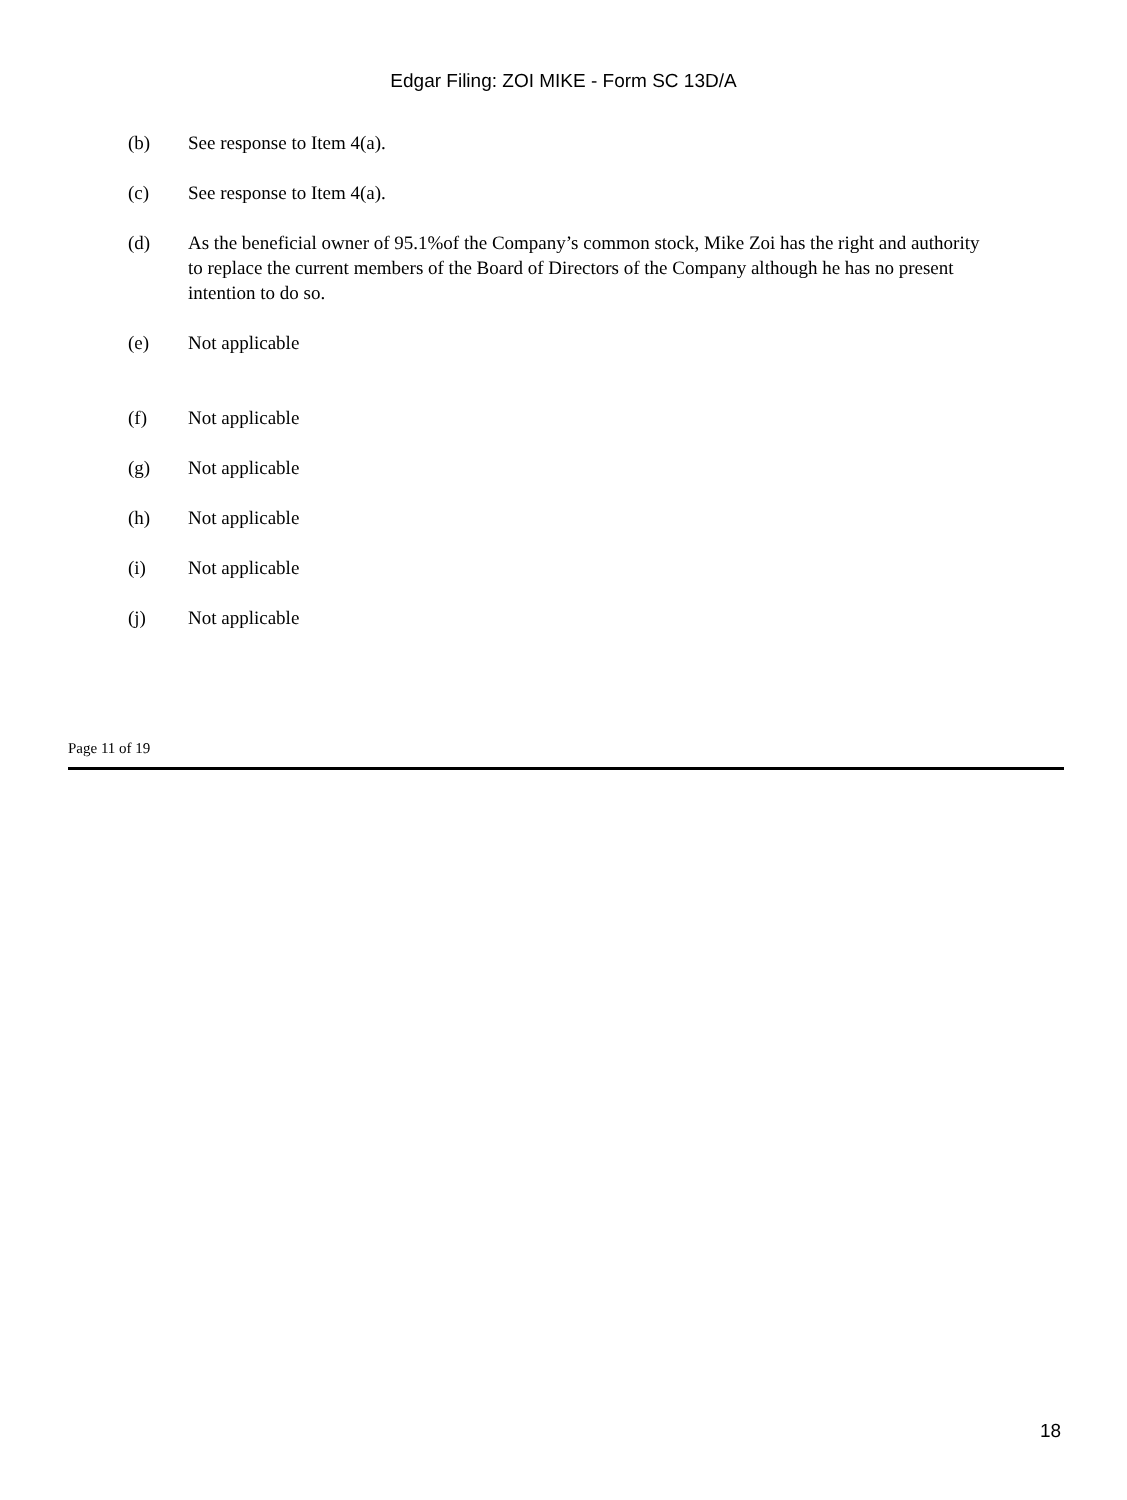Edgar Filing: ZOI MIKE - Form SC 13D/A
(b) See response to Item 4(a).
(c) See response to Item 4(a).
(d) As the beneficial owner of 95.1%of the Company’s common stock, Mike Zoi has the right and authority to replace the current members of the Board of Directors of the Company although he has no present intention to do so.
(e) Not applicable
(f) Not applicable
(g) Not applicable
(h) Not applicable
(i) Not applicable
(j) Not applicable
Page 11 of 19
18